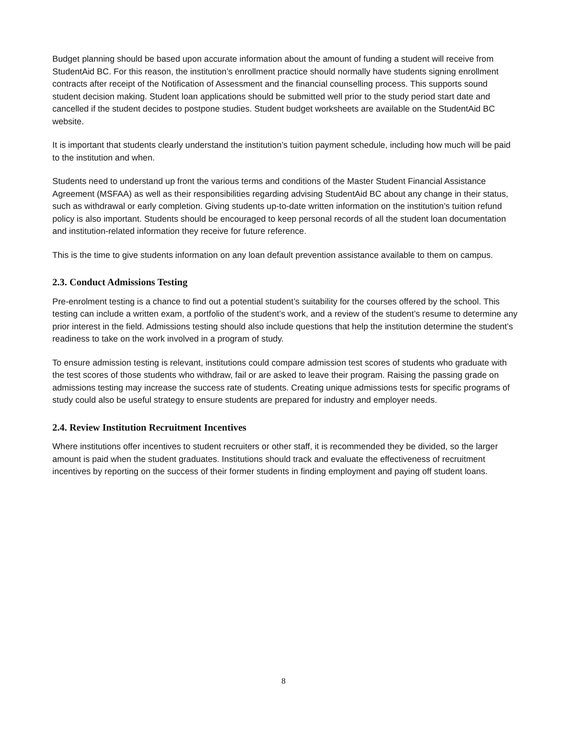Budget planning should be based upon accurate information about the amount of funding a student will receive from StudentAid BC. For this reason, the institution’s enrollment practice should normally have students signing enrollment contracts after receipt of the Notification of Assessment and the financial counselling process. This supports sound student decision making. Student loan applications should be submitted well prior to the study period start date and cancelled if the student decides to postpone studies. Student budget worksheets are available on the StudentAid BC website.
It is important that students clearly understand the institution’s tuition payment schedule, including how much will be paid to the institution and when.
Students need to understand up front the various terms and conditions of the Master Student Financial Assistance Agreement (MSFAA) as well as their responsibilities regarding advising StudentAid BC about any change in their status, such as withdrawal or early completion. Giving students up-to-date written information on the institution’s tuition refund policy is also important. Students should be encouraged to keep personal records of all the student loan documentation and institution-related information they receive for future reference.
This is the time to give students information on any loan default prevention assistance available to them on campus.
2.3. Conduct Admissions Testing
Pre-enrolment testing is a chance to find out a potential student’s suitability for the courses offered by the school. This testing can include a written exam, a portfolio of the student’s work, and a review of the student’s resume to determine any prior interest in the field. Admissions testing should also include questions that help the institution determine the student’s readiness to take on the work involved in a program of study.
To ensure admission testing is relevant, institutions could compare admission test scores of students who graduate with the test scores of those students who withdraw, fail or are asked to leave their program. Raising the passing grade on admissions testing may increase the success rate of students. Creating unique admissions tests for specific programs of study could also be useful strategy to ensure students are prepared for industry and employer needs.
2.4. Review Institution Recruitment Incentives
Where institutions offer incentives to student recruiters or other staff, it is recommended they be divided, so the larger amount is paid when the student graduates. Institutions should track and evaluate the effectiveness of recruitment incentives by reporting on the success of their former students in finding employment and paying off student loans.
8